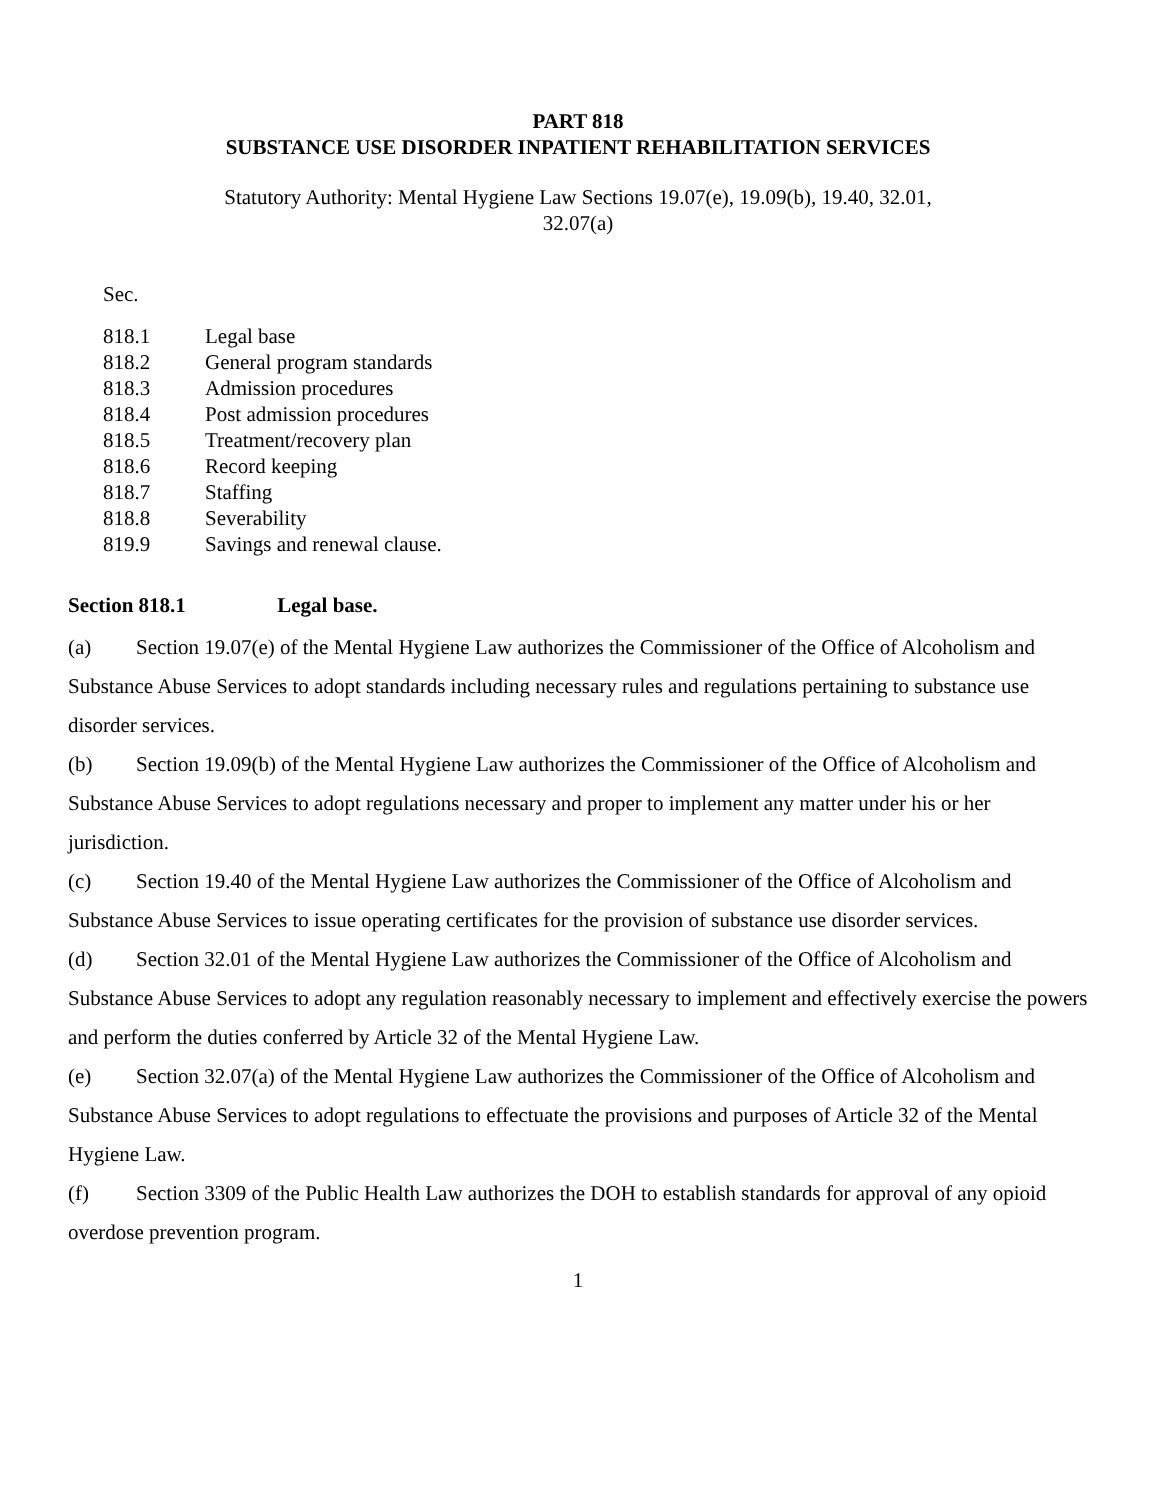PART 818
SUBSTANCE USE DISORDER INPATIENT REHABILITATION SERVICES
Statutory Authority: Mental Hygiene Law Sections 19.07(e), 19.09(b), 19.40, 32.01,
32.07(a)
Sec.
| 818.1 | Legal base |
| 818.2 | General program standards |
| 818.3 | Admission procedures |
| 818.4 | Post admission procedures |
| 818.5 | Treatment/recovery plan |
| 818.6 | Record keeping |
| 818.7 | Staffing |
| 818.8 | Severability |
| 819.9 | Savings and renewal clause. |
Section 818.1 Legal base.
(a) Section 19.07(e) of the Mental Hygiene Law authorizes the Commissioner of the Office of Alcoholism and Substance Abuse Services to adopt standards including necessary rules and regulations pertaining to substance use disorder services.
(b) Section 19.09(b) of the Mental Hygiene Law authorizes the Commissioner of the Office of Alcoholism and Substance Abuse Services to adopt regulations necessary and proper to implement any matter under his or her jurisdiction.
(c) Section 19.40 of the Mental Hygiene Law authorizes the Commissioner of the Office of Alcoholism and Substance Abuse Services to issue operating certificates for the provision of substance use disorder services.
(d) Section 32.01 of the Mental Hygiene Law authorizes the Commissioner of the Office of Alcoholism and Substance Abuse Services to adopt any regulation reasonably necessary to implement and effectively exercise the powers and perform the duties conferred by Article 32 of the Mental Hygiene Law.
(e) Section 32.07(a) of the Mental Hygiene Law authorizes the Commissioner of the Office of Alcoholism and Substance Abuse Services to adopt regulations to effectuate the provisions and purposes of Article 32 of the Mental Hygiene Law.
(f) Section 3309 of the Public Health Law authorizes the DOH to establish standards for approval of any opioid overdose prevention program.
1